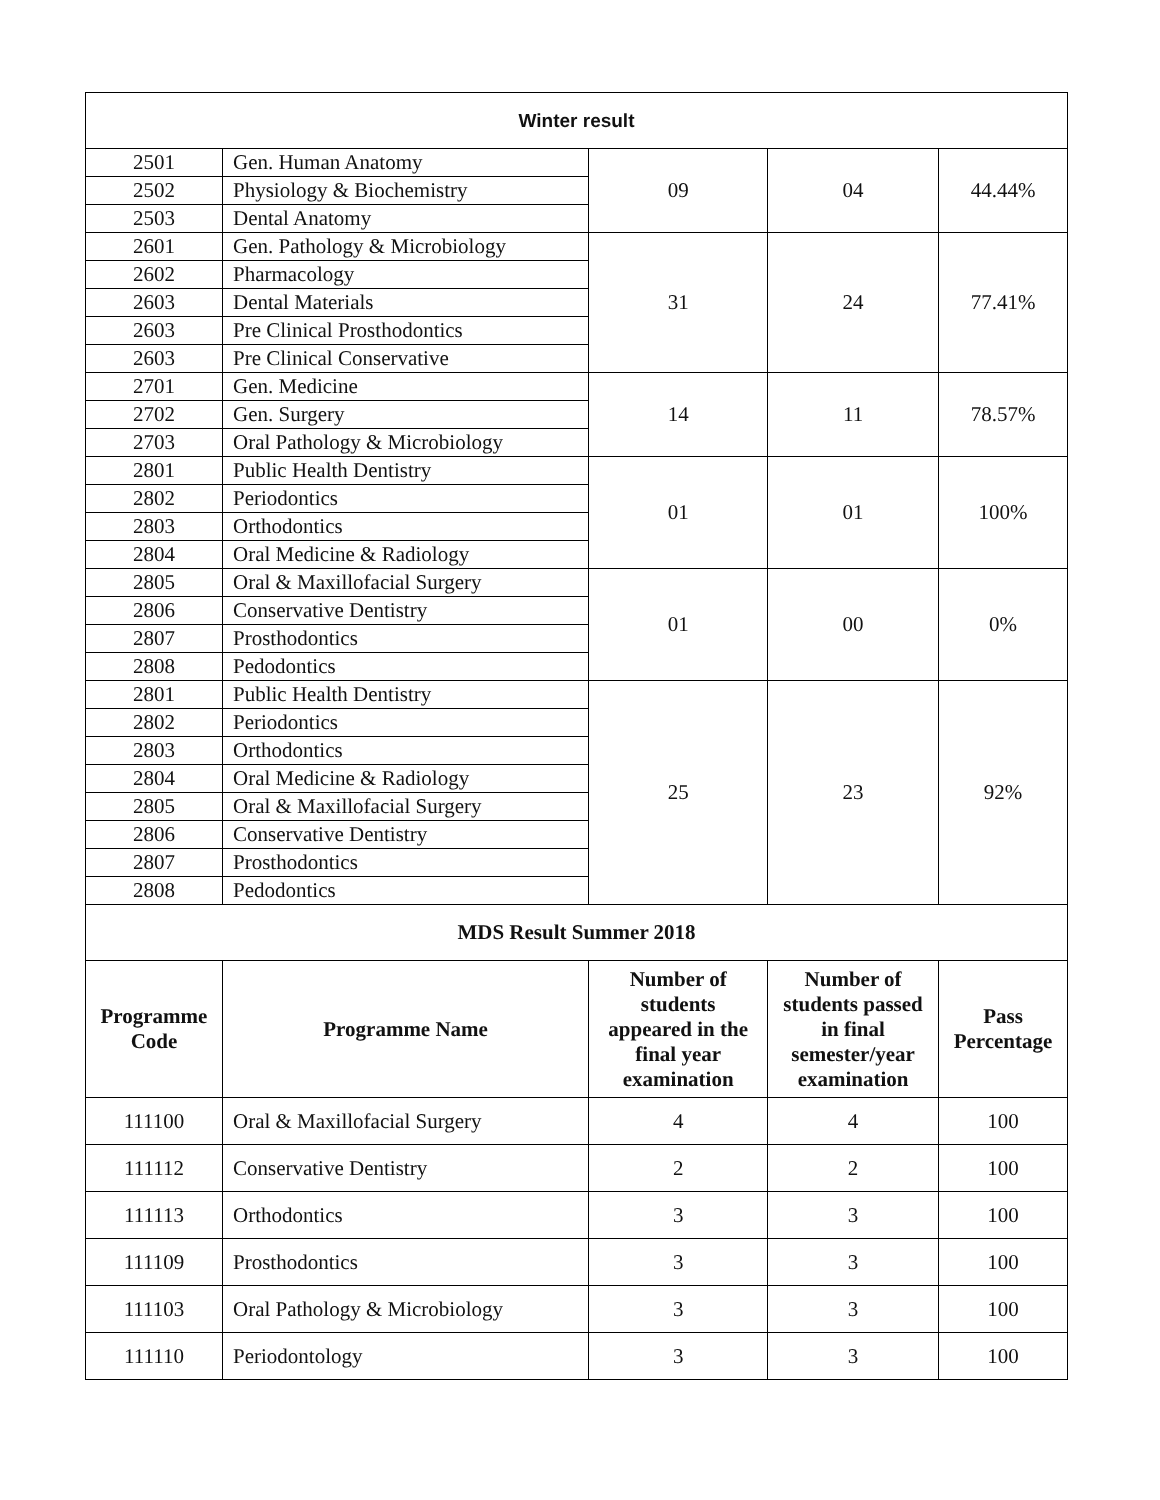| Winter result | | | | |
| 2501 | Gen. Human Anatomy | 09 | 04 | 44.44% |
| 2502 | Physiology & Biochemistry | | | |
| 2503 | Dental Anatomy | | | |
| 2601 | Gen. Pathology & Microbiology | 31 | 24 | 77.41% |
| 2602 | Pharmacology | | | |
| 2603 | Dental Materials | | | |
| 2603 | Pre Clinical Prosthodontics | | | |
| 2603 | Pre Clinical Conservative | | | |
| 2701 | Gen. Medicine | 14 | 11 | 78.57% |
| 2702 | Gen. Surgery | | | |
| 2703 | Oral Pathology & Microbiology | | | |
| 2801 | Public Health Dentistry | 01 | 01 | 100% |
| 2802 | Periodontics | | | |
| 2803 | Orthodontics | | | |
| 2804 | Oral Medicine & Radiology | | | |
| 2805 | Oral & Maxillofacial Surgery | 01 | 00 | 0% |
| 2806 | Conservative Dentistry | | | |
| 2807 | Prosthodontics | | | |
| 2808 | Pedodontics | | | |
| 2801 | Public Health Dentistry | 25 | 23 | 92% |
| 2802 | Periodontics | | | |
| 2803 | Orthodontics | | | |
| 2804 | Oral Medicine & Radiology | | | |
| 2805 | Oral & Maxillofacial Surgery | | | |
| 2806 | Conservative Dentistry | | | |
| 2807 | Prosthodontics | | | |
| 2808 | Pedodontics | | | |
| MDS Result Summer 2018 | | | | |
| Programme Code | Programme Name | Number of students appeared in the final year examination | Number of students passed in final semester/year examination | Pass Percentage |
| 111100 | Oral & Maxillofacial Surgery | 4 | 4 | 100 |
| 111112 | Conservative Dentistry | 2 | 2 | 100 |
| 111113 | Orthodontics | 3 | 3 | 100 |
| 111109 | Prosthodontics | 3 | 3 | 100 |
| 111103 | Oral Pathology & Microbiology | 3 | 3 | 100 |
| 111110 | Periodontology | 3 | 3 | 100 |